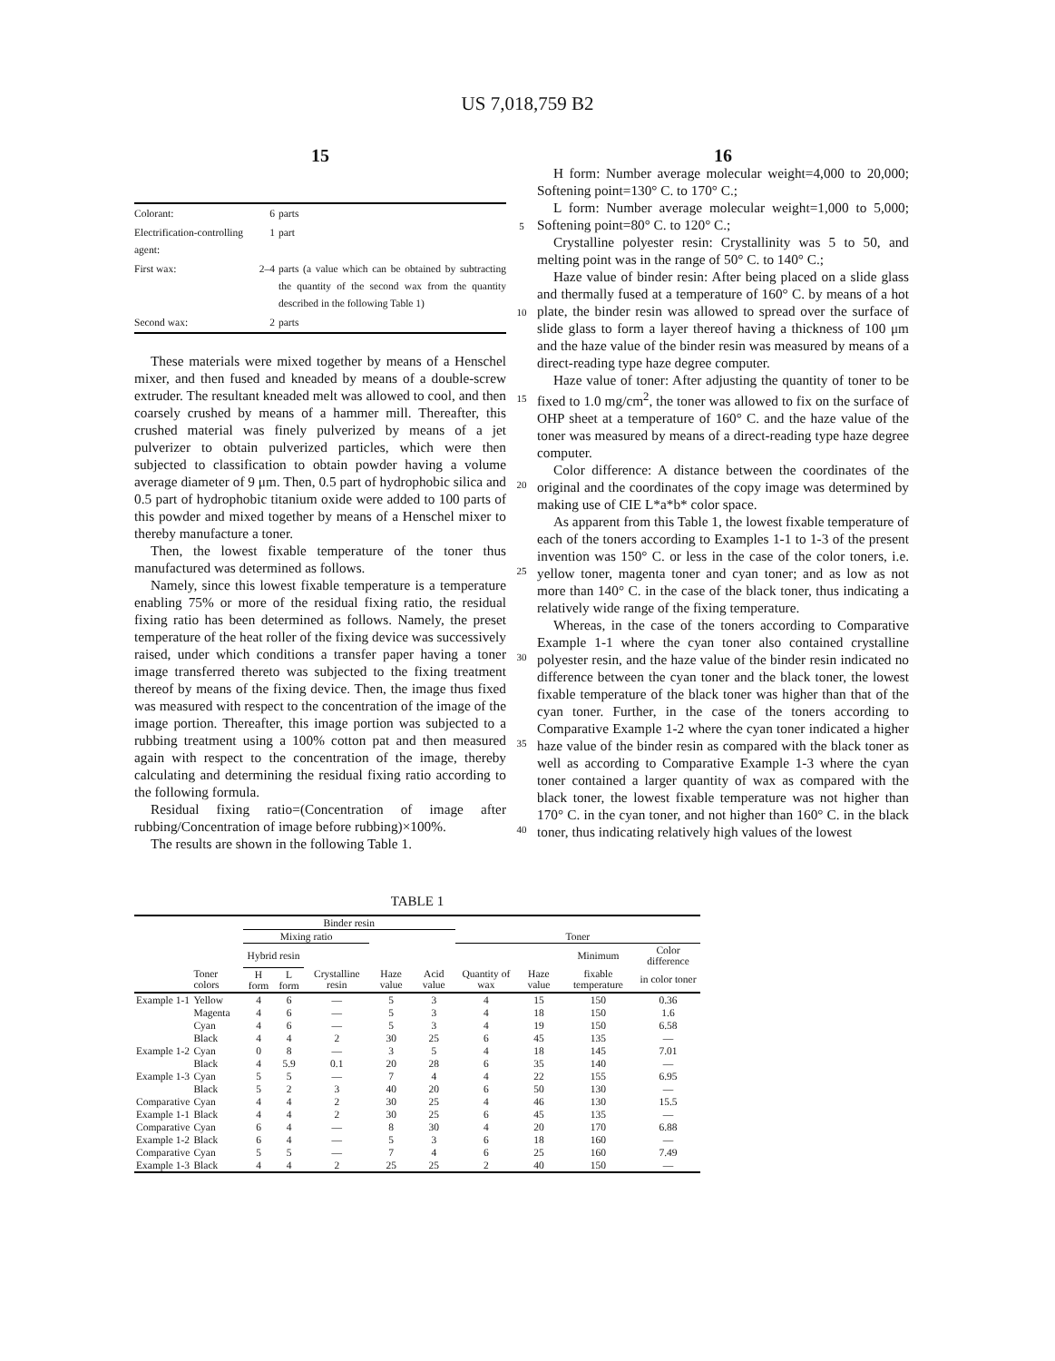US 7,018,759 B2
15
| Colorant: | 6 | parts |
| Electrification-controlling agent: | 1 | part |
| First wax: | 2–4 | parts (a value which can be obtained by subtracting the quantity of the second wax from the quantity described in the following Table 1) |
| Second wax: | 2 | parts |
These materials were mixed together by means of a Henschel mixer, and then fused and kneaded by means of a double-screw extruder. The resultant kneaded melt was allowed to cool, and then coarsely crushed by means of a hammer mill. Thereafter, this crushed material was finely pulverized by means of a jet pulverizer to obtain pulverized particles, which were then subjected to classification to obtain powder having a volume average diameter of 9 μm. Then, 0.5 part of hydrophobic silica and 0.5 part of hydrophobic titanium oxide were added to 100 parts of this powder and mixed together by means of a Henschel mixer to thereby manufacture a toner.
Then, the lowest fixable temperature of the toner thus manufactured was determined as follows.
Namely, since this lowest fixable temperature is a temperature enabling 75% or more of the residual fixing ratio, the residual fixing ratio has been determined as follows. Namely, the preset temperature of the heat roller of the fixing device was successively raised, under which conditions a transfer paper having a toner image transferred thereto was subjected to the fixing treatment thereof by means of the fixing device. Then, the image thus fixed was measured with respect to the concentration of the image of the image portion. Thereafter, this image portion was subjected to a rubbing treatment using a 100% cotton pat and then measured again with respect to the concentration of the image, thereby calculating and determining the residual fixing ratio according to the following formula.
Residual fixing ratio=(Concentration of image after rubbing/Concentration of image before rubbing)×100%.
The results are shown in the following Table 1.
5
10
15
20
25
30
35
40
16
H form: Number average molecular weight=4,000 to 20,000; Softening point=130° C. to 170° C.;
L form: Number average molecular weight=1,000 to 5,000; Softening point=80° C. to 120° C.;
Crystalline polyester resin: Crystallinity was 5 to 50, and melting point was in the range of 50° C. to 140° C.;
Haze value of binder resin: After being placed on a slide glass and thermally fused at a temperature of 160° C. by means of a hot plate, the binder resin was allowed to spread over the surface of slide glass to form a layer thereof having a thickness of 100 μm and the haze value of the binder resin was measured by means of a direct-reading type haze degree computer.
Haze value of toner: After adjusting the quantity of toner to be fixed to 1.0 mg/cm<sup>2</sup>, the toner was allowed to fix on the surface of OHP sheet at a temperature of 160° C. and the haze value of the toner was measured by means of a direct-reading type haze degree computer.
Color difference: A distance between the coordinates of the original and the coordinates of the copy image was determined by making use of CIE L*a*b* color space.
As apparent from this Table 1, the lowest fixable temperature of each of the toners according to Examples 1-1 to 1-3 of the present invention was 150° C. or less in the case of the color toners, i.e. yellow toner, magenta toner and cyan toner; and as low as not more than 140° C. in the case of the black toner, thus indicating a relatively wide range of the fixing temperature.
Whereas, in the case of the toners according to Comparative Example 1-1 where the cyan toner also contained crystalline polyester resin, and the haze value of the binder resin indicated no difference between the cyan toner and the black toner, the lowest fixable temperature of the black toner was higher than that of the cyan toner. Further, in the case of the toners according to Comparative Example 1-2 where the cyan toner indicated a higher haze value of the binder resin as compared with the black toner as well as according to Comparative Example 1-3 where the cyan toner contained a larger quantity of wax as compared with the black toner, the lowest fixable temperature was not higher than 170° C. in the cyan toner, and not higher than 160° C. in the black toner, thus indicating relatively high values of the lowest
TABLE 1
| | | Binder resin | | | | | | | | |
| --- | --- | --- | --- | --- | --- | --- | --- | --- | --- | --- |
| | | Mixing ratio | | | | | Toner | | | |
| | | Hybrid resin | | | | | | | Minimum | Color difference |
| | Toner colors | H form | L form | Crystalline resin | Haze value | Acid value | Quantity of wax | Haze value | fixable temperature | in color toner |
| Example 1-1 | Yellow | 4 | 6 | — | 5 | 3 | 4 | 15 | 150 | 0.36 |
| | Magenta | 4 | 6 | — | 5 | 3 | 4 | 18 | 150 | 1.6 |
| | Cyan | 4 | 6 | — | 5 | 3 | 4 | 19 | 150 | 6.58 |
| | Black | 4 | 4 | 2 | 30 | 25 | 6 | 45 | 135 | — |
| Example 1-2 | Cyan | 0 | 8 | — | 3 | 5 | 4 | 18 | 145 | 7.01 |
| | Black | 4 | 5.9 | 0.1 | 20 | 28 | 6 | 35 | 140 | — |
| Example 1-3 | Cyan | 5 | 5 | — | 7 | 4 | 4 | 22 | 155 | 6.95 |
| | Black | 5 | 2 | 3 | 40 | 20 | 6 | 50 | 130 | — |
| Comparative | Cyan | 4 | 4 | 2 | 30 | 25 | 4 | 46 | 130 | 15.5 |
| Example 1-1 | Black | 4 | 4 | 2 | 30 | 25 | 6 | 45 | 135 | — |
| Comparative | Cyan | 6 | 4 | — | 8 | 30 | 4 | 20 | 170 | 6.88 |
| Example 1-2 | Black | 6 | 4 | — | 5 | 3 | 6 | 18 | 160 | — |
| Comparative | Cyan | 5 | 5 | — | 7 | 4 | 6 | 25 | 160 | 7.49 |
| Example 1-3 | Black | 4 | 4 | 2 | 25 | 25 | 2 | 40 | 150 | — |